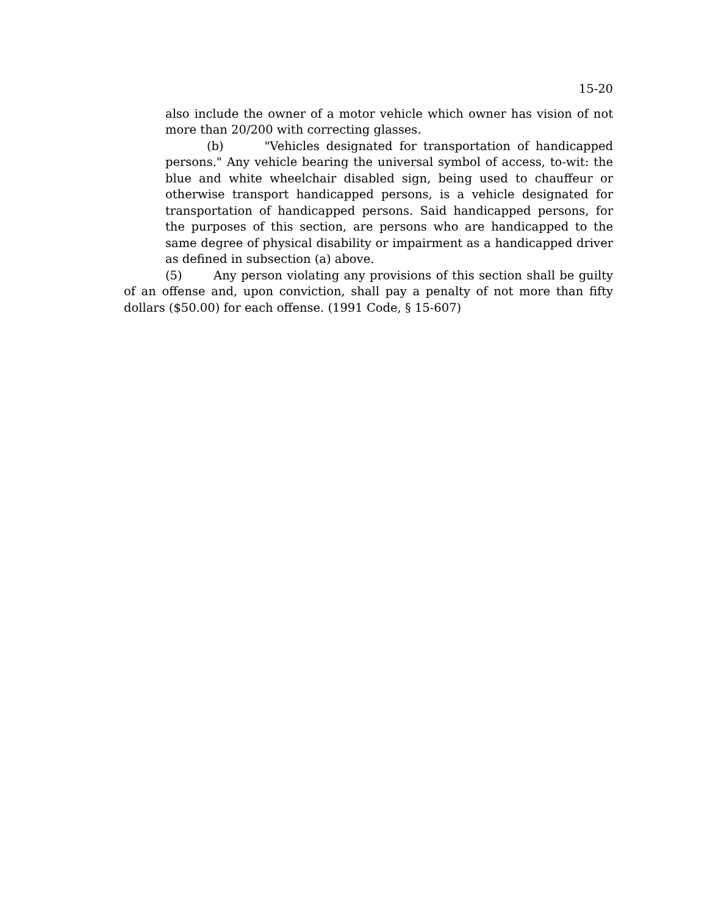15-20
also include the owner of a motor vehicle which owner has vision of not more than 20/200 with correcting glasses.
(b) "Vehicles designated for transportation of handicapped persons." Any vehicle bearing the universal symbol of access, to-wit: the blue and white wheelchair disabled sign, being used to chauffeur or otherwise transport handicapped persons, is a vehicle designated for transportation of handicapped persons. Said handicapped persons, for the purposes of this section, are persons who are handicapped to the same degree of physical disability or impairment as a handicapped driver as defined in subsection (a) above.
(5) Any person violating any provisions of this section shall be guilty of an offense and, upon conviction, shall pay a penalty of not more than fifty dollars ($50.00) for each offense. (1991 Code, § 15-607)